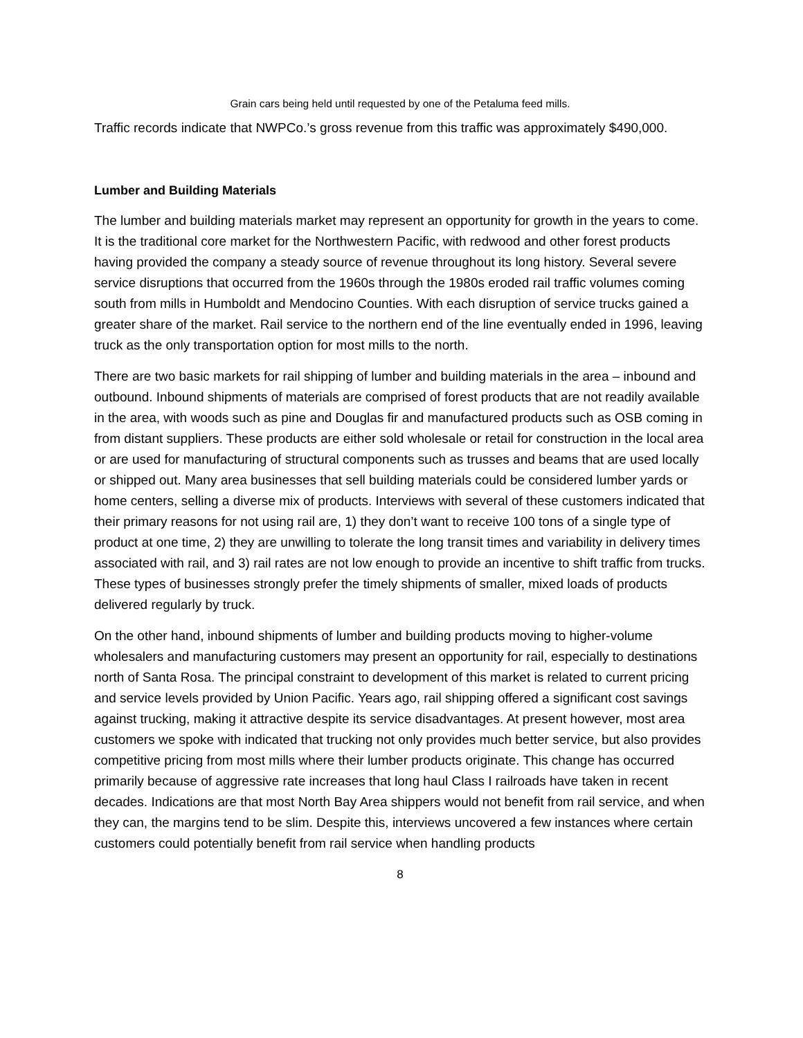Grain cars being held until requested by one of the Petaluma feed mills.
Traffic records indicate that NWPCo.’s gross revenue from this traffic was approximately $490,000.
Lumber and Building Materials
The lumber and building materials market may represent an opportunity for growth in the years to come. It is the traditional core market for the Northwestern Pacific, with redwood and other forest products having provided the company a steady source of revenue throughout its long history. Several severe service disruptions that occurred from the 1960s through the 1980s eroded rail traffic volumes coming south from mills in Humboldt and Mendocino Counties. With each disruption of service trucks gained a greater share of the market. Rail service to the northern end of the line eventually ended in 1996, leaving truck as the only transportation option for most mills to the north.
There are two basic markets for rail shipping of lumber and building materials in the area – inbound and outbound. Inbound shipments of materials are comprised of forest products that are not readily available in the area, with woods such as pine and Douglas fir and manufactured products such as OSB coming in from distant suppliers. These products are either sold wholesale or retail for construction in the local area or are used for manufacturing of structural components such as trusses and beams that are used locally or shipped out. Many area businesses that sell building materials could be considered lumber yards or home centers, selling a diverse mix of products. Interviews with several of these customers indicated that their primary reasons for not using rail are, 1) they don’t want to receive 100 tons of a single type of product at one time, 2) they are unwilling to tolerate the long transit times and variability in delivery times associated with rail, and 3) rail rates are not low enough to provide an incentive to shift traffic from trucks. These types of businesses strongly prefer the timely shipments of smaller, mixed loads of products delivered regularly by truck.
On the other hand, inbound shipments of lumber and building products moving to higher-volume wholesalers and manufacturing customers may present an opportunity for rail, especially to destinations north of Santa Rosa. The principal constraint to development of this market is related to current pricing and service levels provided by Union Pacific. Years ago, rail shipping offered a significant cost savings against trucking, making it attractive despite its service disadvantages. At present however, most area customers we spoke with indicated that trucking not only provides much better service, but also provides competitive pricing from most mills where their lumber products originate. This change has occurred primarily because of aggressive rate increases that long haul Class I railroads have taken in recent decades. Indications are that most North Bay Area shippers would not benefit from rail service, and when they can, the margins tend to be slim. Despite this, interviews uncovered a few instances where certain customers could potentially benefit from rail service when handling products
8